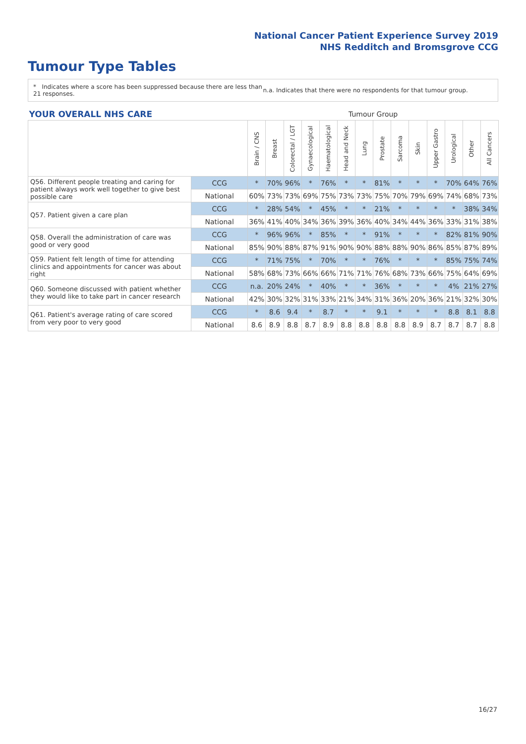National Cancer Patient Experience Survey 2019
NHS Redditch and Bromsgrove CCG
Tumour Type Tables
* Indicates where a score has been suppressed because there are less than 21 responses.
n.a. Indicates that there were no respondents for that tumour group.
| YOUR OVERALL NHS CARE | | Tumour Group | | | | | | | | | | | | | |
| --- | --- | --- | --- | --- | --- | --- | --- | --- | --- | --- | --- | --- | --- | --- | --- |
| | | Brain / CNS | Breast | Colorectal / LGT | Gynaecological | Haematological | Head and Neck | Lung | Prostate | Sarcoma | Skin | Upper Gastro | Urological | Other | All Cancers |
| Q56. Different people treating and caring for patient always work well together to give best possible care | CCG | * | 70% | 96% | * | 76% | * | * | 81% | * | * | * | 70% | 64% | 76% |
| | National | 60% | 73% | 73% | 69% | 75% | 73% | 73% | 75% | 70% | 79% | 69% | 74% | 68% | 73% |
| Q57. Patient given a care plan | CCG | * | 28% | 54% | * | 45% | * | * | 21% | * | * | * | * | 38% | 34% |
| | National | 36% | 41% | 40% | 34% | 36% | 39% | 36% | 40% | 34% | 44% | 36% | 33% | 31% | 38% |
| Q58. Overall the administration of care was good or very good | CCG | * | 96% | 96% | * | 85% | * | * | 91% | * | * | * | 82% | 81% | 90% |
| | National | 85% | 90% | 88% | 87% | 91% | 90% | 90% | 88% | 88% | 90% | 86% | 85% | 87% | 89% |
| Q59. Patient felt length of time for attending clinics and appointments for cancer was about right | CCG | * | 71% | 75% | * | 70% | * | * | 76% | * | * | * | 85% | 75% | 74% |
| | National | 58% | 68% | 73% | 66% | 66% | 71% | 71% | 76% | 68% | 73% | 66% | 75% | 64% | 69% |
| Q60. Someone discussed with patient whether they would like to take part in cancer research | CCG | n.a. | 20% | 24% | * | 40% | * | * | 36% | * | * | * | 4% | 21% | 27% |
| | National | 42% | 30% | 32% | 31% | 33% | 21% | 34% | 31% | 36% | 20% | 36% | 21% | 32% | 30% |
| Q61. Patient's average rating of care scored from very poor to very good | CCG | * | 8.6 | 9.4 | * | 8.7 | * | * | 9.1 | * | * | * | 8.8 | 8.1 | 8.8 |
| | National | 8.6 | 8.9 | 8.8 | 8.7 | 8.9 | 8.8 | 8.8 | 8.8 | 8.8 | 8.9 | 8.7 | 8.7 | 8.7 | 8.8 |
16/27